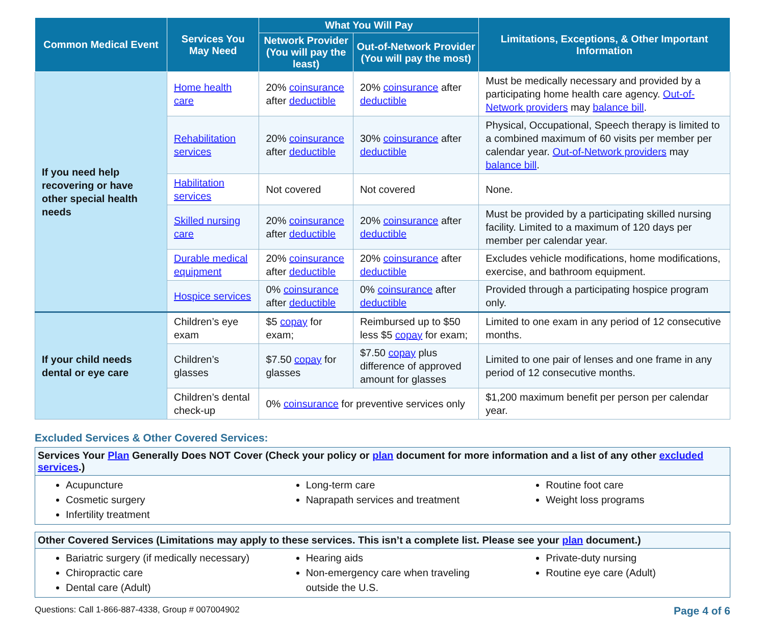| Common Medical Event | Services You May Need | What You Will Pay | | Limitations, Exceptions, & Other Important Information |
| --- | --- | --- | --- | --- |
| | | Network Provider (You will pay the least) | Out-of-Network Provider (You will pay the most) | |
| If you need help recovering or have other special health needs | Home health care | 20% coinsurance after deductible | 20% coinsurance after deductible | Must be medically necessary and provided by a participating home health care agency. Out-of-Network providers may balance bill . |
| | Rehabilitation services | 20% coinsurance after deductible | 30% coinsurance after deductible | Physical, Occupational, Speech therapy is limited to a combined maximum of 60 visits per member per calendar year. Out-of-Network providers may balance bill . |
| | Habilitation services | Not covered | Not covered | None. |
| | Skilled nursing care | 20% coinsurance after deductible | 20% coinsurance after deductible | Must be provided by a participating skilled nursing facility. Limited to a maximum of 120 days per member per calendar year. |
| | Durable medical equipment | 20% coinsurance after deductible | 20% coinsurance after deductible | Excludes vehicle modifications, home modifications, exercise, and bathroom equipment. |
| | Hospice services | 0% coinsurance after deductible | 0% coinsurance after deductible | Provided through a participating hospice program only. |
| If your child needs dental or eye care | Children’s eye exam | $5 copay for exam; | Reimbursed up to $50 less $5 copay for exam; | Limited to one exam in any period of 12 consecutive months. |
| | Children’s glasses | $7.50 copay for glasses | $7.50 copay plus difference of approved amount for glasses | Limited to one pair of lenses and one frame in any period of 12 consecutive months. |
| | Children’s dental check-up | 0% coinsurance for preventive services only | | $1,200 maximum benefit per person per calendar year. |
Excluded Services & Other Covered Services:
Services Your Plan Generally Does NOT Cover (Check your policy or plan document for more information and a list of any other excluded services.)
Acupuncture
Cosmetic surgery
Infertility treatment
Long-term care
Naprapath services and treatment
Routine foot care
Weight loss programs
Other Covered Services (Limitations may apply to these services. This isn’t a complete list. Please see your plan document.)
Bariatric surgery (if medically necessary)
Chiropractic care
Dental care (Adult)
Hearing aids
Non-emergency care when traveling outside the U.S.
Private-duty nursing
Routine eye care (Adult)
Questions: Call 1-866-887-4338, Group # 007004902 Page 4 of 6